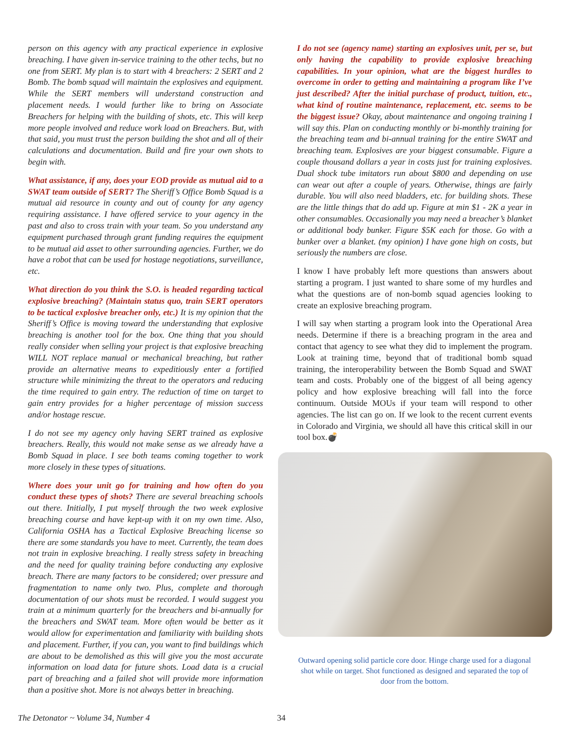person on this agency with any practical experience in explosive breaching. I have given in-service training to the other techs, but no one from SERT. My plan is to start with 4 breachers: 2 SERT and 2 Bomb. The bomb squad will maintain the explosives and equipment. While the SERT members will understand construction and placement needs. I would further like to bring on Associate Breachers for helping with the building of shots, etc. This will keep more people involved and reduce work load on Breachers. But, with that said, you must trust the person building the shot and all of their calculations and documentation. Build and fire your own shots to begin with.
What assistance, if any, does your EOD provide as mutual aid to a SWAT team outside of SERT? The Sheriff’s Office Bomb Squad is a mutual aid resource in county and out of county for any agency requiring assistance. I have offered service to your agency in the past and also to cross train with your team. So you understand any equipment purchased through grant funding requires the equipment to be mutual aid asset to other surrounding agencies. Further, we do have a robot that can be used for hostage negotiations, surveillance, etc.
What direction do you think the S.O. is headed regarding tactical explosive breaching? (Maintain status quo, train SERT operators to be tactical explosive breacher only, etc.) It is my opinion that the Sheriff’s Office is moving toward the understanding that explosive breaching is another tool for the box. One thing that you should really consider when selling your project is that explosive breaching WILL NOT replace manual or mechanical breaching, but rather provide an alternative means to expeditiously enter a fortified structure while minimizing the threat to the operators and reducing the time required to gain entry. The reduction of time on target to gain entry provides for a higher percentage of mission success and/or hostage rescue.
I do not see my agency only having SERT trained as explosive breachers. Really, this would not make sense as we already have a Bomb Squad in place. I see both teams coming together to work more closely in these types of situations.
Where does your unit go for training and how often do you conduct these types of shots? There are several breaching schools out there. Initially, I put myself through the two week explosive breaching course and have kept-up with it on my own time. Also, California OSHA has a Tactical Explosive Breaching license so there are some standards you have to meet. Currently, the team does not train in explosive breaching. I really stress safety in breaching and the need for quality training before conducting any explosive breach. There are many factors to be considered; over pressure and fragmentation to name only two. Plus, complete and thorough documentation of our shots must be recorded. I would suggest you train at a minimum quarterly for the breachers and bi-annually for the breachers and SWAT team. More often would be better as it would allow for experimentation and familiarity with building shots and placement. Further, if you can, you want to find buildings which are about to be demolished as this will give you the most accurate information on load data for future shots. Load data is a crucial part of breaching and a failed shot will provide more information than a positive shot. More is not always better in breaching.
I do not see (agency name) starting an explosives unit, per se, but only having the capability to provide explosive breaching capabilities. In your opinion, what are the biggest hurdles to overcome in order to getting and maintaining a program like I’ve just described? After the initial purchase of product, tuition, etc., what kind of routine maintenance, replacement, etc. seems to be the biggest issue? Okay, about maintenance and ongoing training I will say this. Plan on conducting monthly or bi-monthly training for the breaching team and bi-annual training for the entire SWAT and breaching team. Explosives are your biggest consumable. Figure a couple thousand dollars a year in costs just for training explosives. Dual shock tube imitators run about $800 and depending on use can wear out after a couple of years. Otherwise, things are fairly durable. You will also need bladders, etc. for building shots. These are the little things that do add up. Figure at min $1 - 2K a year in other consumables. Occasionally you may need a breacher’s blanket or additional body bunker. Figure $5K each for those. Go with a bunker over a blanket. (my opinion) I have gone high on costs, but seriously the numbers are close.
I know I have probably left more questions than answers about starting a program. I just wanted to share some of my hurdles and what the questions are of non-bomb squad agencies looking to create an explosive breaching program.
I will say when starting a program look into the Operational Area needs. Determine if there is a breaching program in the area and contact that agency to see what they did to implement the program. Look at training time, beyond that of traditional bomb squad training, the interoperability between the Bomb Squad and SWAT team and costs. Probably one of the biggest of all being agency policy and how explosive breaching will fall into the force continuum. Outside MOUs if your team will respond to other agencies. The list can go on. If we look to the recent current events in Colorado and Virginia, we should all have this critical skill in our tool box.💣
Outward opening solid particle core door. Hinge charge used for a diagonal shot while on target. Shot functioned as designed and separated the top of door from the bottom.
The Detonator ~ Volume 34, Number 4 34